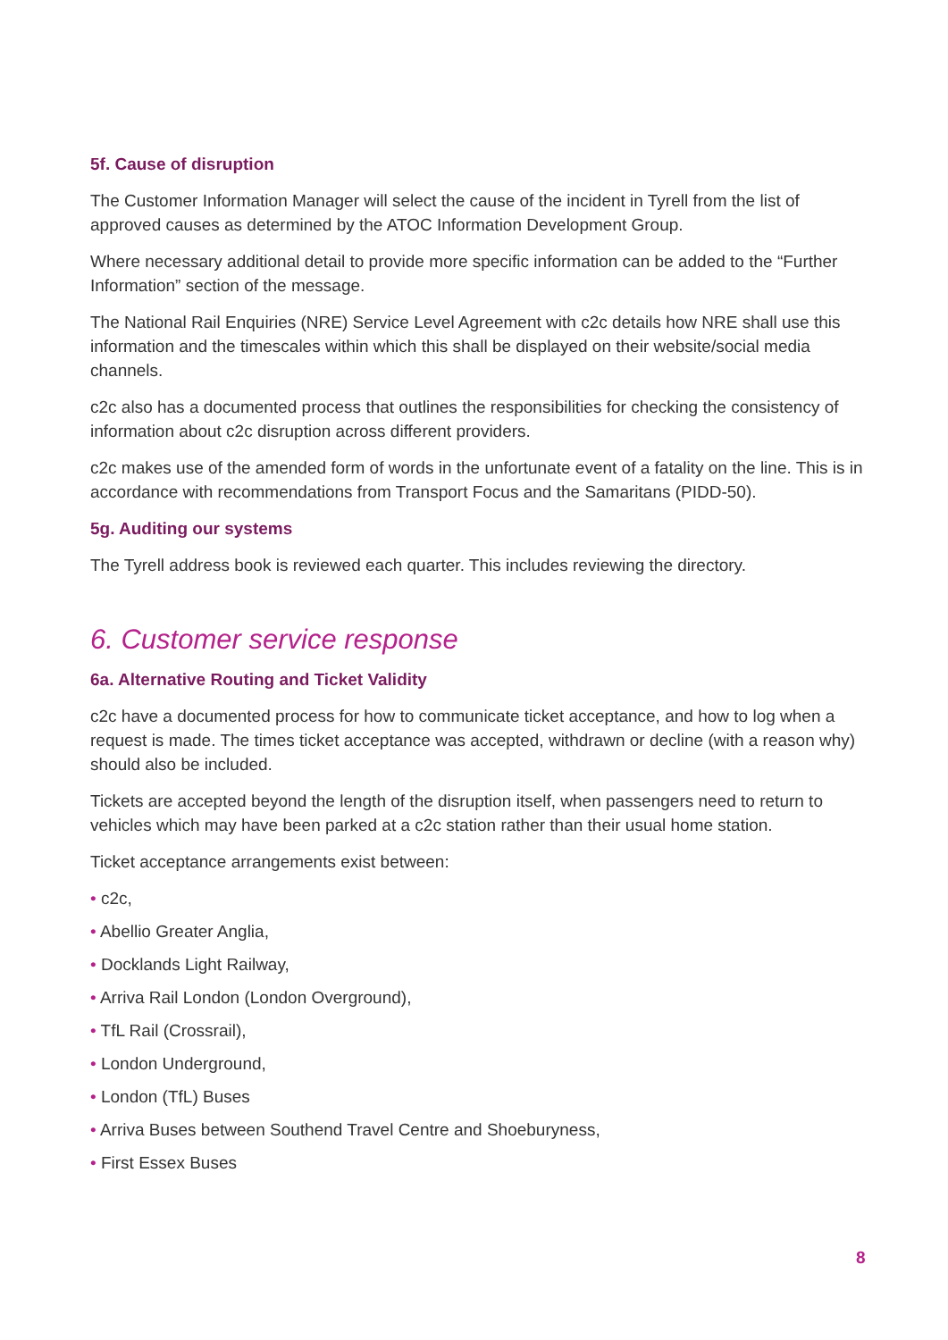5f. Cause of disruption
The Customer Information Manager will select the cause of the incident in Tyrell from the list of approved causes as determined by the ATOC Information Development Group.
Where necessary additional detail to provide more specific information can be added to the “Further Information” section of the message.
The National Rail Enquiries (NRE) Service Level Agreement with c2c details how NRE shall use this information and the timescales within which this shall be displayed on their website/social media channels.
c2c also has a documented process that outlines the responsibilities for checking the consistency of information about c2c disruption across different providers.
c2c makes use of the amended form of words in the unfortunate event of a fatality on the line. This is in accordance with recommendations from Transport Focus and the Samaritans (PIDD-50).
5g. Auditing our systems
The Tyrell address book is reviewed each quarter. This includes reviewing the directory.
6. Customer service response
6a. Alternative Routing and Ticket Validity
c2c have a documented process for how to communicate ticket acceptance, and how to log when a request is made. The times ticket acceptance was accepted, withdrawn or decline (with a reason why) should also be included.
Tickets are accepted beyond the length of the disruption itself, when passengers need to return to vehicles which may have been parked at a c2c station rather than their usual home station.
Ticket acceptance arrangements exist between:
• c2c,
• Abellio Greater Anglia,
• Docklands Light Railway,
• Arriva Rail London (London Overground),
• TfL Rail (Crossrail),
• London Underground,
• London (TfL) Buses
• Arriva Buses between Southend Travel Centre and Shoeburyness,
• First Essex Buses
8